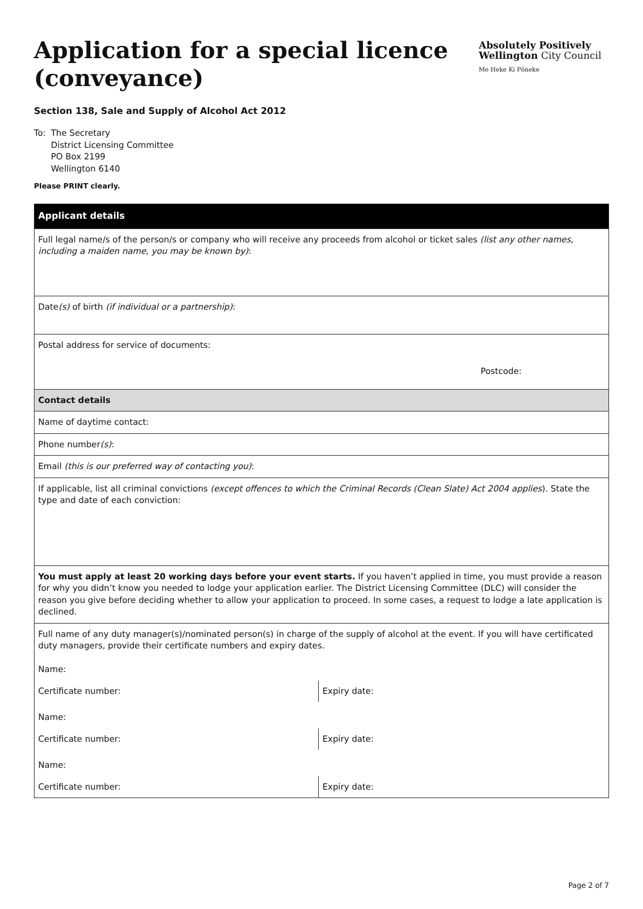Application for a special licence
(conveyance)
Absolutely Positively
Wellington City Council
Me Heke Ki Pōneke
Section 138, Sale and Supply of Alcohol Act 2012
To: The Secretary
District Licensing Committee
PO Box 2199
Wellington 6140
Please PRINT clearly.
| Applicant details | |
| --- | --- |
| Full legal name/s of the person/s or company who will receive any proceeds from alcohol or ticket sales (list any other names, including a maiden name, you may be known by) : | |
| Date (s) of birth (if individual or a partnership) : | |
| Postal address for service of documents: Postcode: | |
| Contact details | |
| Name of daytime contact: | |
| Phone number (s) : | |
| Email (this is our preferred way of contacting you) : | |
| If applicable, list all criminal convictions (except offences to which the Criminal Records (Clean Slate) Act 2004 applies ). State the type and date of each conviction: | |
| You must apply at least 20 working days before your event starts. If you haven’t applied in time, you must provide a reason for why you didn’t know you needed to lodge your application earlier. The District Licensing Committee (DLC) will consider the reason you give before deciding whether to allow your application to proceed. In some cases, a request to lodge a late application is declined. | |
| Full name of any duty manager(s)/nominated person(s) in charge of the supply of alcohol at the event. If you will have certificated duty managers, provide their certificate numbers and expiry dates. Name: | |
| Certificate number: | Expiry date: |
| Name: | |
| Certificate number: | Expiry date: |
| Name: | |
| Certificate number: | Expiry date: |
Page 2 of 7